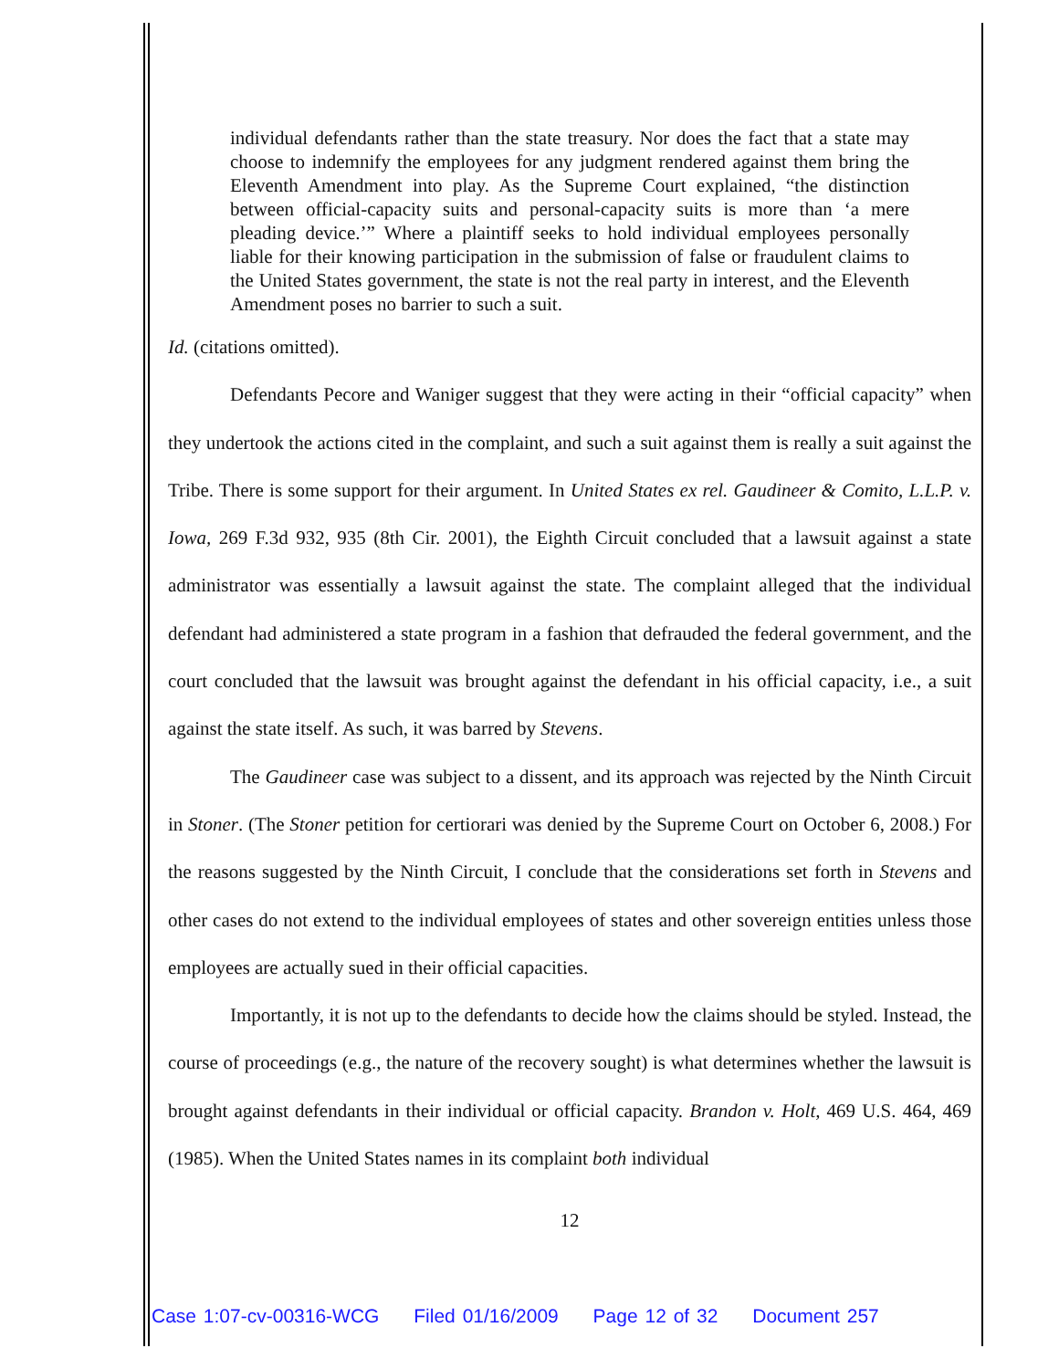individual defendants rather than the state treasury. Nor does the fact that a state may choose to indemnify the employees for any judgment rendered against them bring the Eleventh Amendment into play. As the Supreme Court explained, “the distinction between official-capacity suits and personal-capacity suits is more than ‘a mere pleading device.’” Where a plaintiff seeks to hold individual employees personally liable for their knowing participation in the submission of false or fraudulent claims to the United States government, the state is not the real party in interest, and the Eleventh Amendment poses no barrier to such a suit.
Id. (citations omitted).
Defendants Pecore and Waniger suggest that they were acting in their “official capacity” when they undertook the actions cited in the complaint, and such a suit against them is really a suit against the Tribe. There is some support for their argument. In United States ex rel. Gaudineer & Comito, L.L.P. v. Iowa, 269 F.3d 932, 935 (8th Cir. 2001), the Eighth Circuit concluded that a lawsuit against a state administrator was essentially a lawsuit against the state. The complaint alleged that the individual defendant had administered a state program in a fashion that defrauded the federal government, and the court concluded that the lawsuit was brought against the defendant in his official capacity, i.e., a suit against the state itself. As such, it was barred by Stevens.
The Gaudineer case was subject to a dissent, and its approach was rejected by the Ninth Circuit in Stoner. (The Stoner petition for certiorari was denied by the Supreme Court on October 6, 2008.) For the reasons suggested by the Ninth Circuit, I conclude that the considerations set forth in Stevens and other cases do not extend to the individual employees of states and other sovereign entities unless those employees are actually sued in their official capacities.
Importantly, it is not up to the defendants to decide how the claims should be styled. Instead, the course of proceedings (e.g., the nature of the recovery sought) is what determines whether the lawsuit is brought against defendants in their individual or official capacity. Brandon v. Holt, 469 U.S. 464, 469 (1985). When the United States names in its complaint both individual
12
Case 1:07-cv-00316-WCG Filed 01/16/2009 Page 12 of 32 Document 257